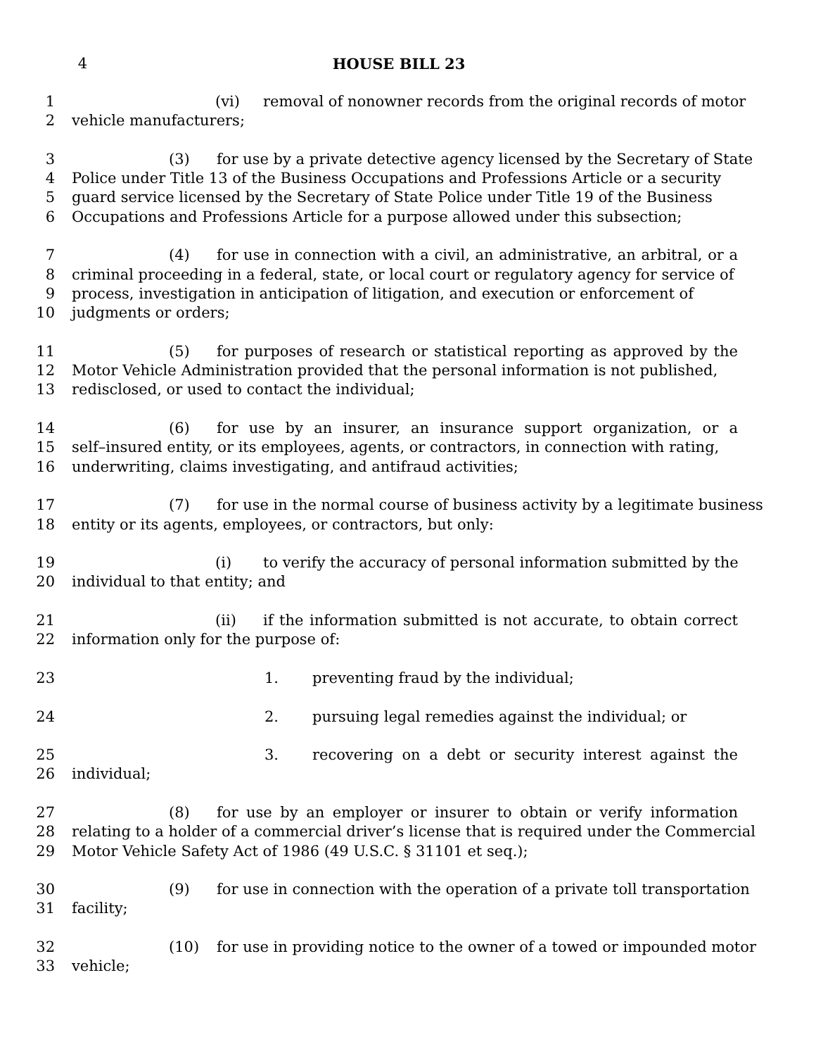4 HOUSE BILL 23
1 (vi) removal of nonowner records from the original records of motor
2 vehicle manufacturers;
3 (3) for use by a private detective agency licensed by the Secretary of State
4 Police under Title 13 of the Business Occupations and Professions Article or a security
5 guard service licensed by the Secretary of State Police under Title 19 of the Business
6 Occupations and Professions Article for a purpose allowed under this subsection;
7 (4) for use in connection with a civil, an administrative, an arbitral, or a
8 criminal proceeding in a federal, state, or local court or regulatory agency for service of
9 process, investigation in anticipation of litigation, and execution or enforcement of
10 judgments or orders;
11 (5) for purposes of research or statistical reporting as approved by the
12 Motor Vehicle Administration provided that the personal information is not published,
13 redisclosed, or used to contact the individual;
14 (6) for use by an insurer, an insurance support organization, or a
15 self–insured entity, or its employees, agents, or contractors, in connection with rating,
16 underwriting, claims investigating, and antifraud activities;
17 (7) for use in the normal course of business activity by a legitimate business
18 entity or its agents, employees, or contractors, but only:
19 (i) to verify the accuracy of personal information submitted by the
20 individual to that entity; and
21 (ii) if the information submitted is not accurate, to obtain correct
22 information only for the purpose of:
23 1. preventing fraud by the individual;
24 2. pursuing legal remedies against the individual; or
25 3. recovering on a debt or security interest against the
26 individual;
27 (8) for use by an employer or insurer to obtain or verify information
28 relating to a holder of a commercial driver’s license that is required under the Commercial
29 Motor Vehicle Safety Act of 1986 (49 U.S.C. § 31101 et seq.);
30 (9) for use in connection with the operation of a private toll transportation
31 facility;
32 (10) for use in providing notice to the owner of a towed or impounded motor
33 vehicle;